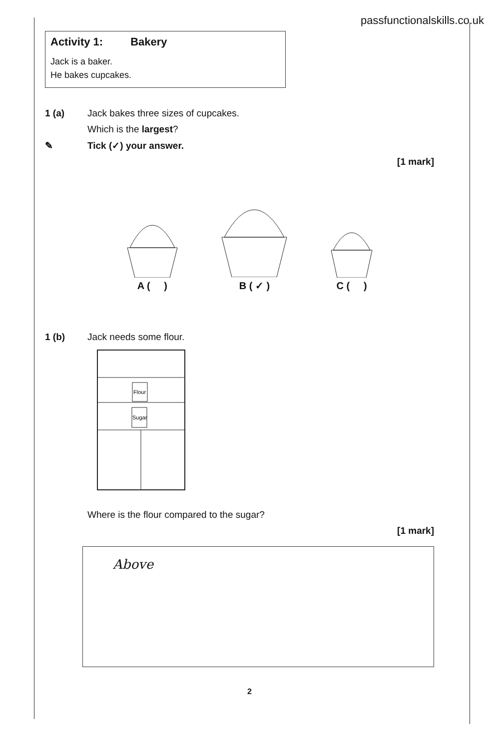passfunctionalskills.co.uk
Activity 1: Bakery
Jack is a baker.
He bakes cupcakes.
1 (a) Jack bakes three sizes of cupcakes.
Which is the largest?
✎ Tick (✓) your answer.
[1 mark]
A ( )
B ( ✓ )
C ( )
1 (b) Jack needs some flour.
Flour
Sugar
Where is the flour compared to the sugar?
[1 mark]
Above
2